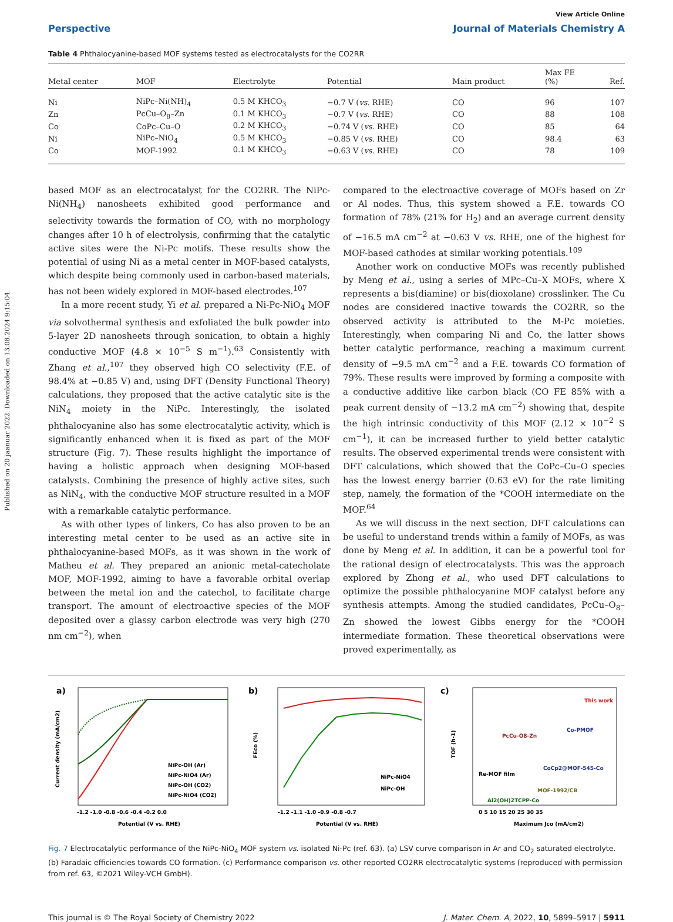Published on 20 jaanuar 2022. Downloaded on 13.08.2024 9:15:04.
View Article Online
Perspective Journal of Materials Chemistry A
Table 4 Phthalocyanine-based MOF systems tested as electrocatalysts for the CO2RR
| Metal center | MOF | Electrolyte | Potential | Main product | Max FE (%) | Ref. |
| --- | --- | --- | --- | --- | --- | --- |
| Ni | NiPc–Ni(NH)<sub>4</sub> | 0.5 M KHCO<sub>3</sub> | −0.7 V ( vs. RHE) | CO | 96 | 107 |
| Zn | PcCu–O<sub>8</sub>–Zn | 0.1 M KHCO<sub>3</sub> | −0.7 V ( vs. RHE) | CO | 88 | 108 |
| Co | CoPc–Cu–O | 0.2 M KHCO<sub>3</sub> | −0.74 V ( vs. RHE) | CO | 85 | 64 |
| Ni | NiPc–NiO<sub>4</sub> | 0.5 M KHCO<sub>3</sub> | −0.85 V ( vs. RHE) | CO | 98.4 | 63 |
| Co | MOF-1992 | 0.1 M KHCO<sub>3</sub> | −0.63 V ( vs. RHE) | CO | 78 | 109 |
based MOF as an electrocatalyst for the CO2RR. The NiPc-Ni(NH<sub>4</sub>) nanosheets exhibited good performance and selectivity towards the formation of CO, with no morphology changes after 10 h of electrolysis, confirming that the catalytic active sites were the Ni-Pc motifs. These results show the potential of using Ni as a metal center in MOF-based catalysts, which despite being commonly used in carbon-based materials, has not been widely explored in MOF-based electrodes.<sup>107</sup>
In a more recent study, Yi et al. prepared a Ni-Pc-NiO<sub>4</sub> MOF via solvothermal synthesis and exfoliated the bulk powder into 5-layer 2D nanosheets through sonication, to obtain a highly conductive MOF (4.8 × 10<sup>−5</sup> S m<sup>−1</sup>).<sup>63</sup> Consistently with Zhang et al.,<sup>107</sup> they observed high CO selectivity (F.E. of 98.4% at −0.85 V) and, using DFT (Density Functional Theory) calculations, they proposed that the active catalytic site is the NiN<sub>4</sub> moiety in the NiPc. Interestingly, the isolated phthalocyanine also has some electrocatalytic activity, which is significantly enhanced when it is fixed as part of the MOF structure (Fig. 7). These results highlight the importance of having a holistic approach when designing MOF-based catalysts. Combining the presence of highly active sites, such as NiN<sub>4</sub>, with the conductive MOF structure resulted in a MOF with a remarkable catalytic performance.
As with other types of linkers, Co has also proven to be an interesting metal center to be used as an active site in phthalocyanine-based MOFs, as it was shown in the work of Matheu et al. They prepared an anionic metal-catecholate MOF, MOF-1992, aiming to have a favorable orbital overlap between the metal ion and the catechol, to facilitate charge transport. The amount of electroactive species of the MOF deposited over a glassy carbon electrode was very high (270 nm cm<sup>−2</sup>), when
compared to the electroactive coverage of MOFs based on Zr or Al nodes. Thus, this system showed a F.E. towards CO formation of 78% (21% for H<sub>2</sub>) and an average current density of −16.5 mA cm<sup>−2</sup> at −0.63 V vs. RHE, one of the highest for MOF-based cathodes at similar working potentials.<sup>109</sup>
Another work on conductive MOFs was recently published by Meng et al., using a series of MPc–Cu–X MOFs, where X represents a bis(diamine) or bis(dioxolane) crosslinker. The Cu nodes are considered inactive towards the CO2RR, so the observed activity is attributed to the M-Pc moieties. Interestingly, when comparing Ni and Co, the latter shows better catalytic performance, reaching a maximum current density of −9.5 mA cm<sup>−2</sup> and a F.E. towards CO formation of 79%. These results were improved by forming a composite with a conductive additive like carbon black (CO FE 85% with a peak current density of −13.2 mA cm<sup>−2</sup>) showing that, despite the high intrinsic conductivity of this MOF (2.12 × 10<sup>−2</sup> S cm<sup>−1</sup>), it can be increased further to yield better catalytic results. The observed experimental trends were consistent with DFT calculations, which showed that the CoPc–Cu–O species has the lowest energy barrier (0.63 eV) for the rate limiting step, namely, the formation of the *COOH intermediate on the MOF.<sup>64</sup>
As we will discuss in the next section, DFT calculations can be useful to understand trends within a family of MOFs, as was done by Meng et al. In addition, it can be a powerful tool for the rational design of electrocatalysts. This was the approach explored by Zhong et al., who used DFT calculations to optimize the possible phthalocyanine MOF catalyst before any synthesis attempts. Among the studied candidates, PcCu–O<sub>8</sub>–Zn showed the lowest Gibbs energy for the *COOH intermediate formation. These theoretical observations were proved experimentally, as
a)
NiPc-OH (Ar)
NiPc-NiO4 (Ar)
NiPc-OH (CO2)
NiPc-NiO4 (CO2)
-1.2 -1.0 -0.8 -0.6 -0.4 -0.2 0.0
Potential (V vs. RHE)
Current density (mA/cm2)
b)
NiPc-NiO4
NiPc-OH
-1.2 -1.1 -1.0 -0.9 -0.8 -0.7
Potential (V vs. RHE)
FEco (%)
c)
This work
PcCu-O8-Zn
Co-PMOF
Re-MOF film
CoCp2@MOF-545-Co
MOF-1992/CB
Al2(OH)2TCPP-Co
0 5 10 15 20 25 30 35
Maximum Jco (mA/cm2)
TOF (h-1)
Fig. 7 Electrocatalytic performance of the NiPc-NiO<sub>4</sub> MOF system vs. isolated Ni-Pc (ref. 63). (a) LSV curve comparison in Ar and CO<sub>2</sub> saturated electrolyte. (b) Faradaic efficiencies towards CO formation. (c) Performance comparison vs. other reported CO2RR electrocatalytic systems (reproduced with permission from ref. 63, ©2021 Wiley-VCH GmbH).
This journal is © The Royal Society of Chemistry 2022 J. Mater. Chem. A, 2022, 10, 5899–5917 | 5911